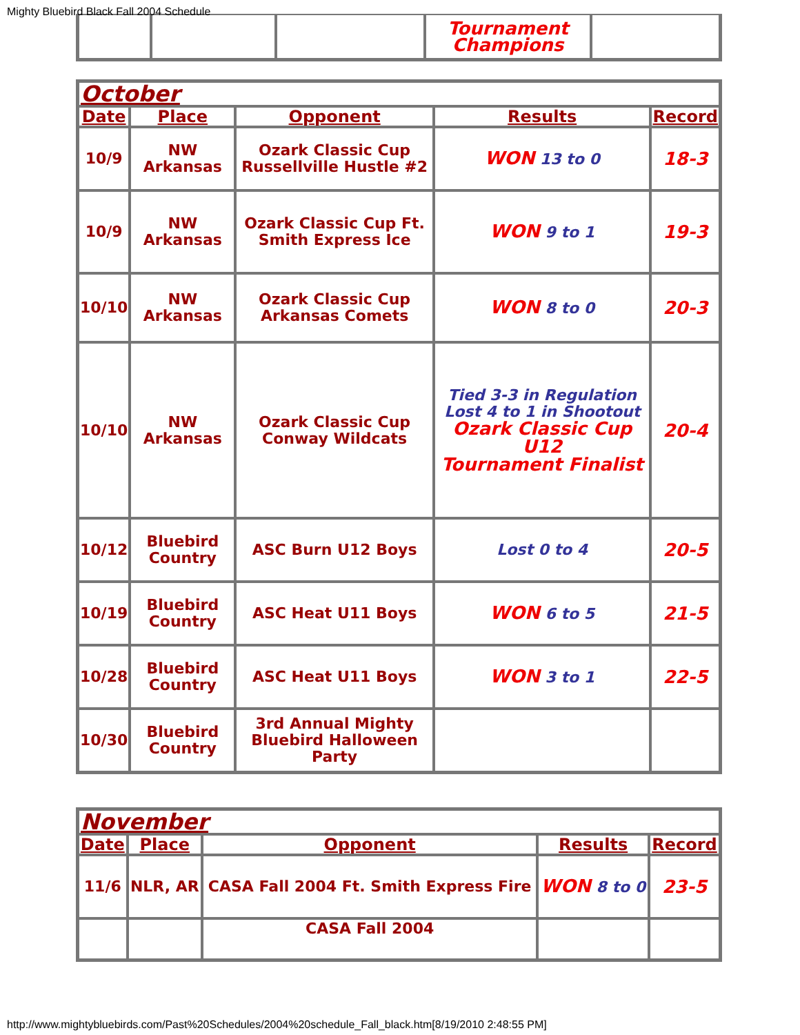Mighty Bluebird Black Fall 2004 Schedule
| | | | Tournament Champions | |
| October | | | | |
| Date | Place | Opponent | Results | Record |
| 10/9 | NW Arkansas | Ozark Classic Cup Russellville Hustle #2 | WON 13 to 0 | 18-3 |
| 10/9 | NW Arkansas | Ozark Classic Cup Ft. Smith Express Ice | WON 9 to 1 | 19-3 |
| 10/10 | NW Arkansas | Ozark Classic Cup Arkansas Comets | WON 8 to 0 | 20-3 |
| 10/10 | NW Arkansas | Ozark Classic Cup Conway Wildcats | Tied 3-3 in Regulation Lost 4 to 1 in Shootout Ozark Classic Cup U12 Tournament Finalist | 20-4 |
| 10/12 | Bluebird Country | ASC Burn U12 Boys | Lost 0 to 4 | 20-5 |
| 10/19 | Bluebird Country | ASC Heat U11 Boys | WON 6 to 5 | 21-5 |
| 10/28 | Bluebird Country | ASC Heat U11 Boys | WON 3 to 1 | 22-5 |
| 10/30 | Bluebird Country | 3rd Annual Mighty Bluebird Halloween Party | | |
| November | | | | |
| Date | Place | Opponent | Results | Record |
| 11/6 | NLR, AR | CASA Fall 2004 Ft. Smith Express Fire | WON 8 to 0 | 23-5 |
| | | CASA Fall 2004 | | |
http://www.mightybluebirds.com/Past%20Schedules/2004%20schedule_Fall_black.htm[8/19/2010 2:48:55 PM]